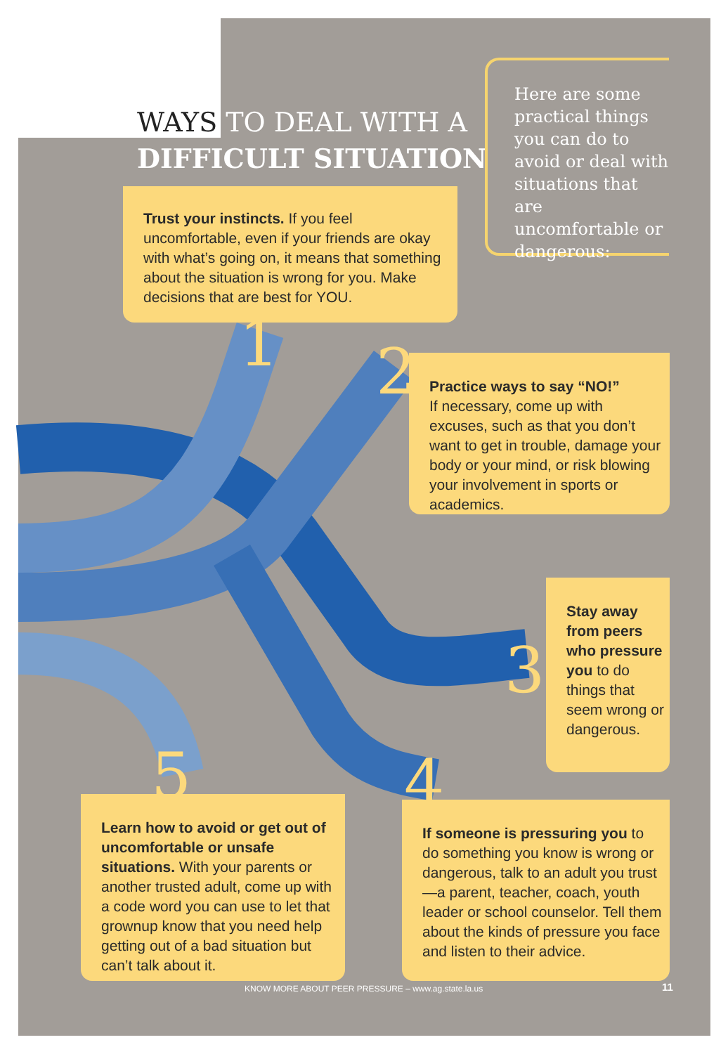1
2
3
4
5
WAYS TO DEAL WITH A
DIFFICULT SITUATION
Here are some practical things you can do to avoid or deal with situations that are uncomfortable or dangerous:
Trust your instincts. If you feel uncomfortable, even if your friends are okay with what’s going on, it means that something about the situation is wrong for you. Make decisions that are best for YOU.
Practice ways to say “NO!”
If necessary, come up with excuses, such as that you don’t want to get in trouble, damage your body or your mind, or risk blowing your involvement in sports or academics.
Stay away from peers who pressure you to do things that seem wrong or dangerous.
Learn how to avoid or get out of uncomfortable or unsafe situations. With your parents or another trusted adult, come up with a code word you can use to let that grownup know that you need help getting out of a bad situation but can’t talk about it.
If someone is pressuring you to do something you know is wrong or dangerous, talk to an adult you trust—a parent, teacher, coach, youth leader or school counselor. Tell them about the kinds of pressure you face and listen to their advice.
KNOW MORE ABOUT PEER PRESSURE – www.ag.state.la.us
11